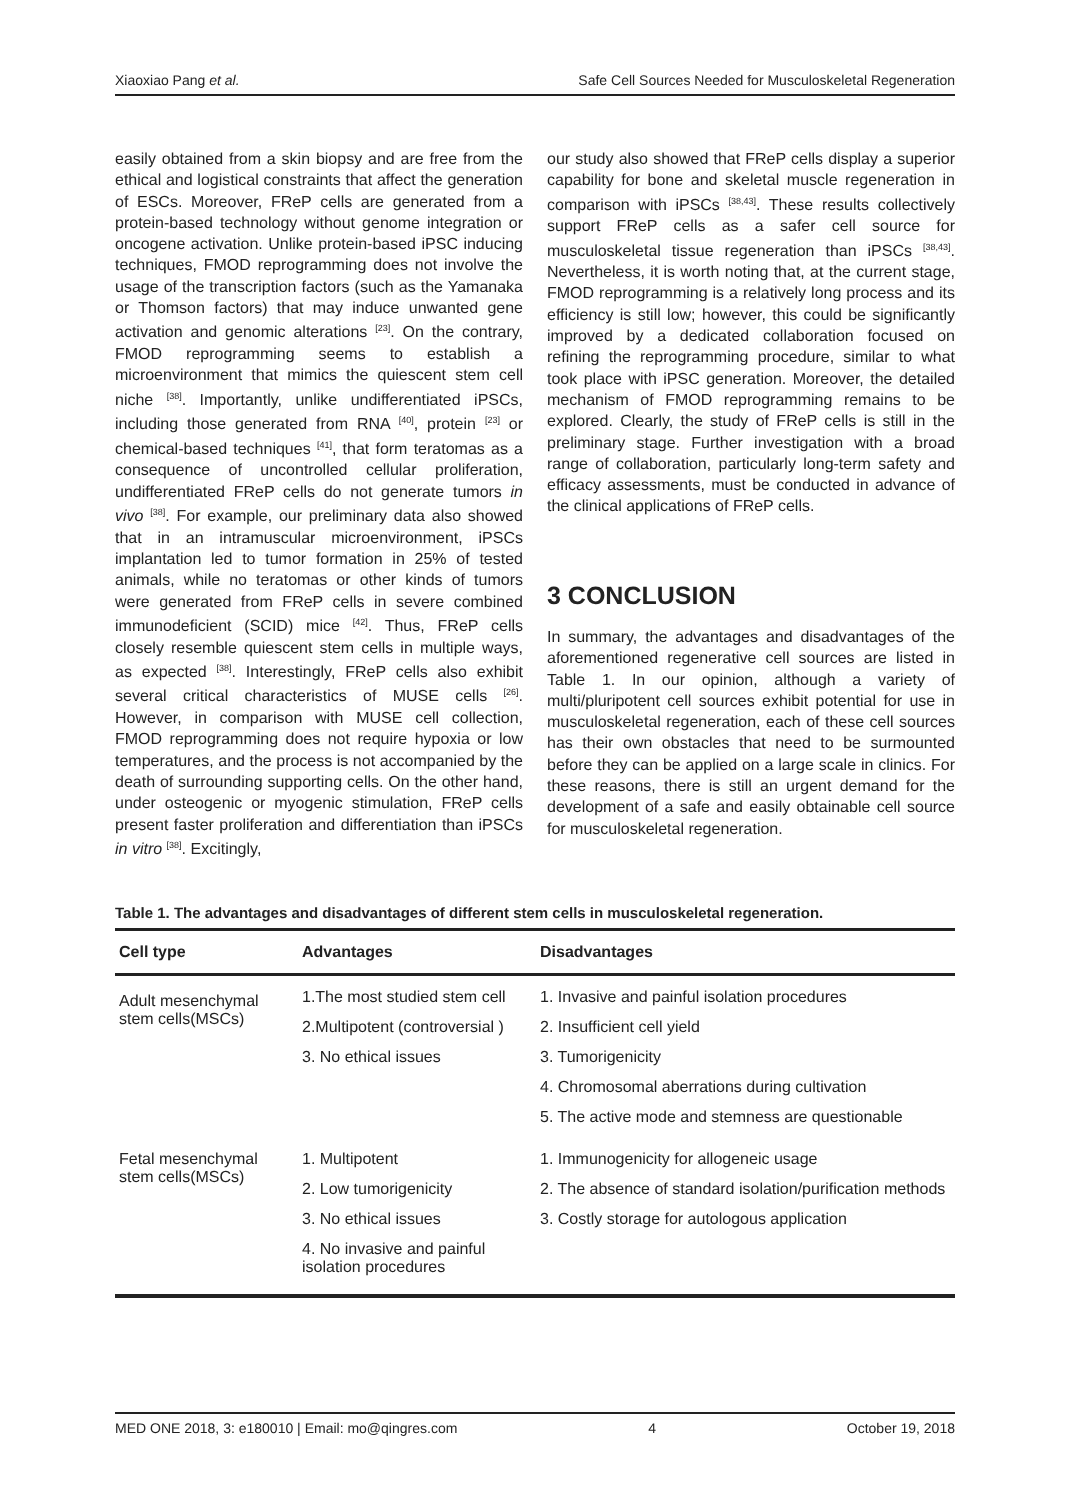Xiaoxiao Pang et al. Safe Cell Sources Needed for Musculoskeletal Regeneration
easily obtained from a skin biopsy and are free from the ethical and logistical constraints that affect the generation of ESCs. Moreover, FReP cells are generated from a protein-based technology without genome integration or oncogene activation. Unlike protein-based iPSC inducing techniques, FMOD reprogramming does not involve the usage of the transcription factors (such as the Yamanaka or Thomson factors) that may induce unwanted gene activation and genomic alterations <sup>[23]</sup>. On the contrary, FMOD reprogramming seems to establish a microenvironment that mimics the quiescent stem cell niche <sup>[38]</sup>. Importantly, unlike undifferentiated iPSCs, including those generated from RNA <sup>[40]</sup>, protein <sup>[23]</sup> or chemical-based techniques <sup>[41]</sup>, that form teratomas as a consequence of uncontrolled cellular proliferation, undifferentiated FReP cells do not generate tumors in vivo <sup>[38]</sup>. For example, our preliminary data also showed that in an intramuscular microenvironment, iPSCs implantation led to tumor formation in 25% of tested animals, while no teratomas or other kinds of tumors were generated from FReP cells in severe combined immunodeficient (SCID) mice <sup>[42]</sup>. Thus, FReP cells closely resemble quiescent stem cells in multiple ways, as expected <sup>[38]</sup>. Interestingly, FReP cells also exhibit several critical characteristics of MUSE cells <sup>[26]</sup>. However, in comparison with MUSE cell collection, FMOD reprogramming does not require hypoxia or low temperatures, and the process is not accompanied by the death of surrounding supporting cells. On the other hand, under osteogenic or myogenic stimulation, FReP cells present faster proliferation and differentiation than iPSCs in vitro <sup>[38]</sup>. Excitingly,
our study also showed that FReP cells display a superior capability for bone and skeletal muscle regeneration in comparison with iPSCs <sup>[38,43]</sup>. These results collectively support FReP cells as a safer cell source for musculoskeletal tissue regeneration than iPSCs <sup>[38,43]</sup>. Nevertheless, it is worth noting that, at the current stage, FMOD reprogramming is a relatively long process and its efficiency is still low; however, this could be significantly improved by a dedicated collaboration focused on refining the reprogramming procedure, similar to what took place with iPSC generation. Moreover, the detailed mechanism of FMOD reprogramming remains to be explored. Clearly, the study of FReP cells is still in the preliminary stage. Further investigation with a broad range of collaboration, particularly long-term safety and efficacy assessments, must be conducted in advance of the clinical applications of FReP cells.
3 CONCLUSION
In summary, the advantages and disadvantages of the aforementioned regenerative cell sources are listed in Table 1. In our opinion, although a variety of multi/pluripotent cell sources exhibit potential for use in musculoskeletal regeneration, each of these cell sources has their own obstacles that need to be surmounted before they can be applied on a large scale in clinics. For these reasons, there is still an urgent demand for the development of a safe and easily obtainable cell source for musculoskeletal regeneration.
Table 1. The advantages and disadvantages of different stem cells in musculoskeletal regeneration.
| Cell type | Advantages | Disadvantages |
| --- | --- | --- |
| Adult mesenchymal stem cells(MSCs) | 1.The most studied stem cell | 1. Invasive and painful isolation procedures |
| | 2.Multipotent (controversial ) | 2. Insufficient cell yield |
| | 3. No ethical issues | 3. Tumorigenicity |
| | | 4. Chromosomal aberrations during cultivation |
| | | 5. The active mode and stemness are questionable |
| Fetal mesenchymal stem cells(MSCs) | 1. Multipotent | 1. Immunogenicity for allogeneic usage |
| | 2. Low tumorigenicity | 2. The absence of standard isolation/purification methods |
| | 3. No ethical issues | 3. Costly storage for autologous application |
| | 4. No invasive and painful isolation procedures | |
MED ONE 2018, 3: e180010 | Email: mo@qingres.com 4 October 19, 2018